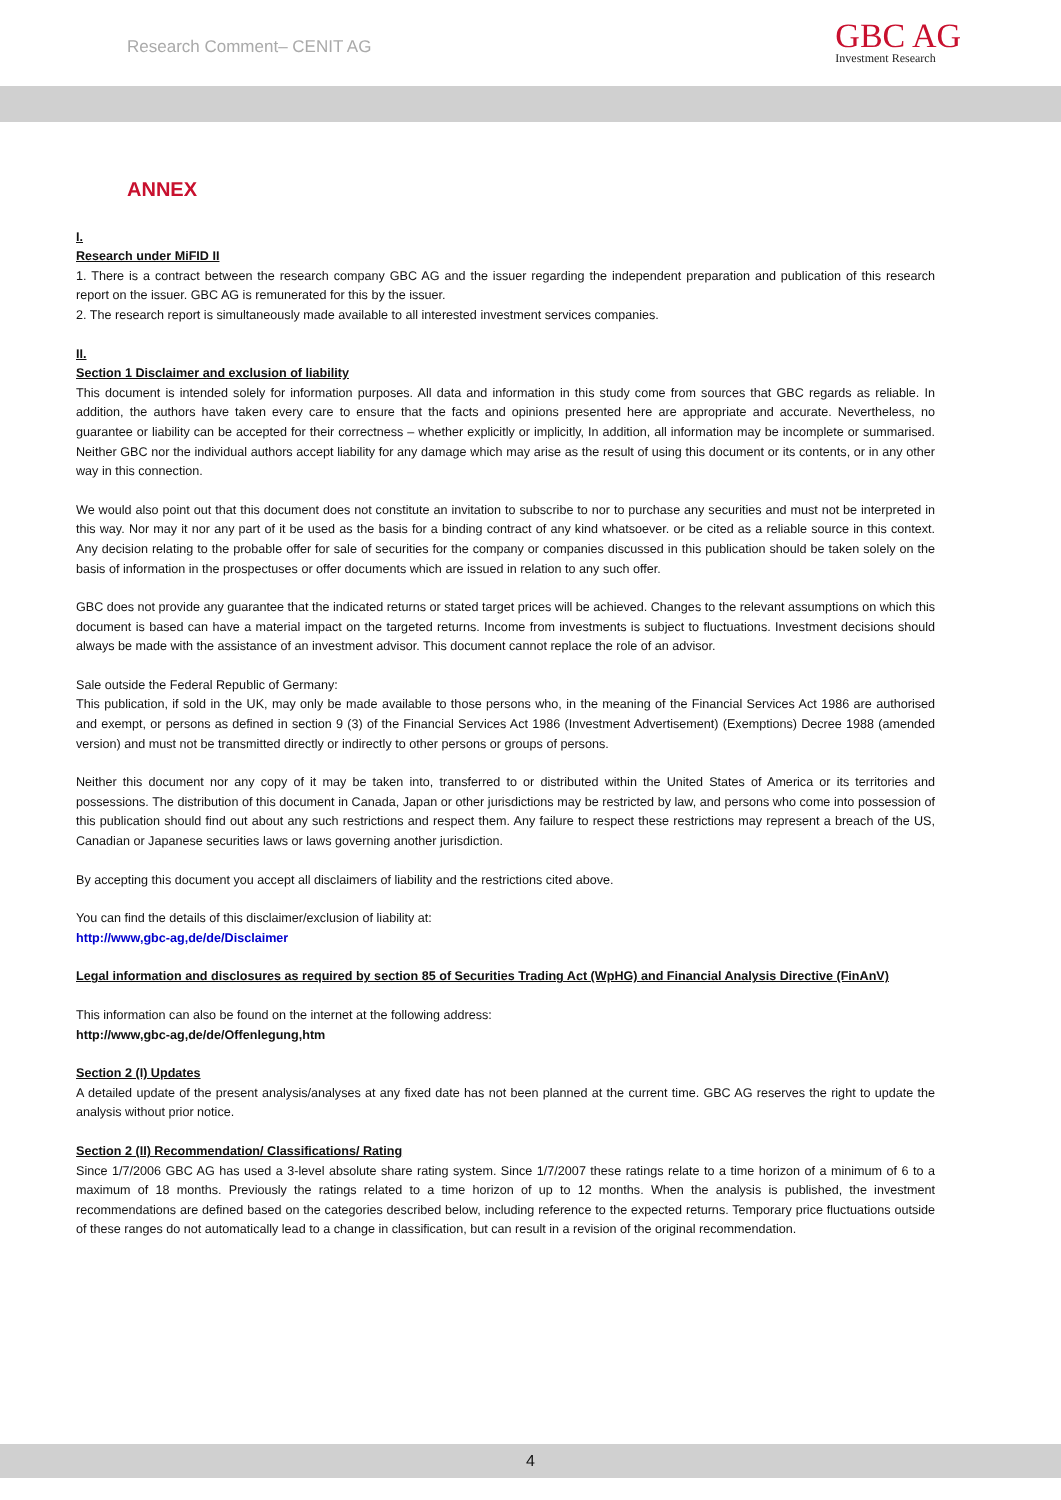Research Comment– CENIT AG
GBC AG
Investment Research
ANNEX
I.
Research under MiFID II
1. There is a contract between the research company GBC AG and the issuer regarding the independent preparation and publication of this research report on the issuer. GBC AG is remunerated for this by the issuer.
2. The research report is simultaneously made available to all interested investment services companies.
II.
Section 1 Disclaimer and exclusion of liability
This document is intended solely for information purposes. All data and information in this study come from sources that GBC regards as reliable. In addition, the authors have taken every care to ensure that the facts and opinions presented here are appropriate and accurate. Nevertheless, no guarantee or liability can be accepted for their correctness – whether explicitly or implicitly, In addition, all information may be incomplete or summarised. Neither GBC nor the individual authors accept liability for any damage which may arise as the result of using this document or its contents, or in any other way in this connection.
We would also point out that this document does not constitute an invitation to subscribe to nor to purchase any securities and must not be interpreted in this way. Nor may it nor any part of it be used as the basis for a binding contract of any kind whatsoever. or be cited as a reliable source in this context. Any decision relating to the probable offer for sale of securities for the company or companies discussed in this publication should be taken solely on the basis of information in the prospectuses or offer documents which are issued in relation to any such offer.
GBC does not provide any guarantee that the indicated returns or stated target prices will be achieved. Changes to the relevant assumptions on which this document is based can have a material impact on the targeted returns. Income from investments is subject to fluctuations. Investment decisions should always be made with the assistance of an investment advisor. This document cannot replace the role of an advisor.
Sale outside the Federal Republic of Germany:
This publication, if sold in the UK, may only be made available to those persons who, in the meaning of the Financial Services Act 1986 are authorised and exempt, or persons as defined in section 9 (3) of the Financial Services Act 1986 (Investment Advertisement) (Exemptions) Decree 1988 (amended version) and must not be transmitted directly or indirectly to other persons or groups of persons.
Neither this document nor any copy of it may be taken into, transferred to or distributed within the United States of America or its territories and possessions. The distribution of this document in Canada, Japan or other jurisdictions may be restricted by law, and persons who come into possession of this publication should find out about any such restrictions and respect them. Any failure to respect these restrictions may represent a breach of the US, Canadian or Japanese securities laws or laws governing another jurisdiction.
By accepting this document you accept all disclaimers of liability and the restrictions cited above.
You can find the details of this disclaimer/exclusion of liability at:
http://www,gbc-ag,de/de/Disclaimer
Legal information and disclosures as required by section 85 of Securities Trading Act (WpHG) and Financial Analysis Directive (FinAnV)
This information can also be found on the internet at the following address:
http://www,gbc-ag,de/de/Offenlegung,htm
Section 2 (I) Updates
A detailed update of the present analysis/analyses at any fixed date has not been planned at the current time. GBC AG reserves the right to update the analysis without prior notice.
Section 2 (II) Recommendation/ Classifications/ Rating
Since 1/7/2006 GBC AG has used a 3-level absolute share rating system. Since 1/7/2007 these ratings relate to a time horizon of a minimum of 6 to a maximum of 18 months. Previously the ratings related to a time horizon of up to 12 months. When the analysis is published, the investment recommendations are defined based on the categories described below, including reference to the expected returns. Temporary price fluctuations outside of these ranges do not automatically lead to a change in classification, but can result in a revision of the original recommendation.
4